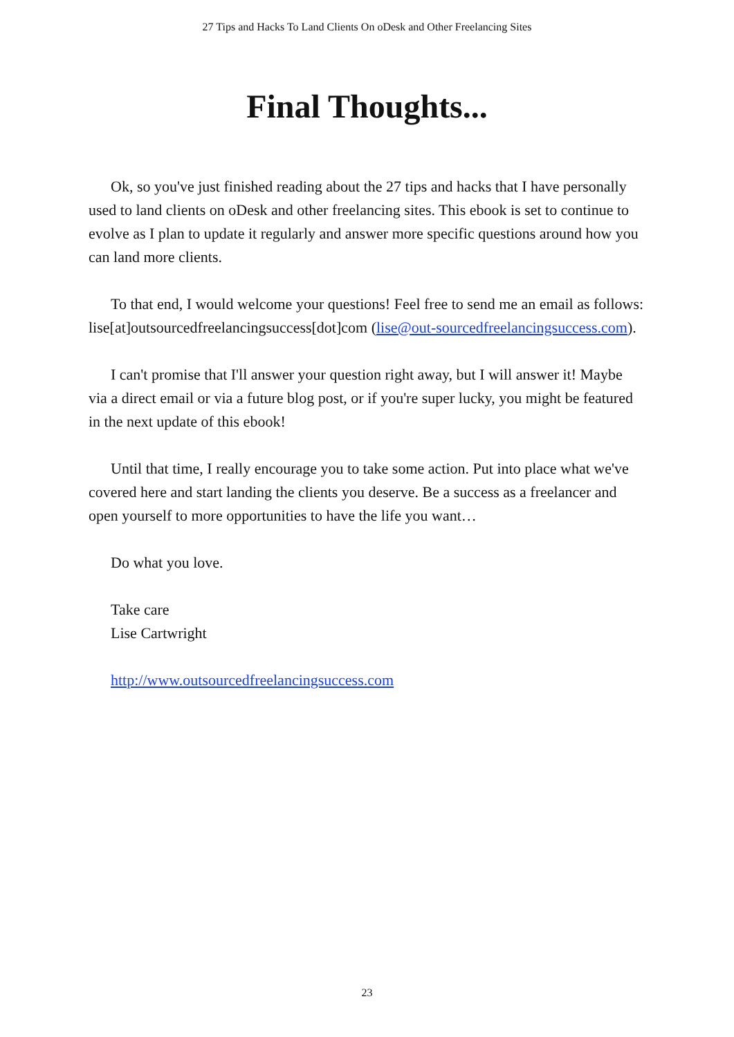27 Tips and Hacks To Land Clients On oDesk and Other Freelancing Sites
Final Thoughts...
Ok, so you've just finished reading about the 27 tips and hacks that I have personally used to land clients on oDesk and other freelancing sites. This ebook is set to continue to evolve as I plan to update it regularly and answer more specific questions around how you can land more clients.
To that end, I would welcome your questions! Feel free to send me an email as follows: lise[at]outsourcedfreelancingsuccess[dot]com (lise@out-sourcedfreelancingsuccess.com).
I can't promise that I'll answer your question right away, but I will answer it! Maybe via a direct email or via a future blog post, or if you're super lucky, you might be featured in the next update of this ebook!
Until that time, I really encourage you to take some action. Put into place what we've covered here and start landing the clients you deserve. Be a success as a freelancer and open yourself to more opportunities to have the life you want…
Do what you love.
Take care
Lise Cartwright
http://www.outsourcedfreelancingsuccess.com
23